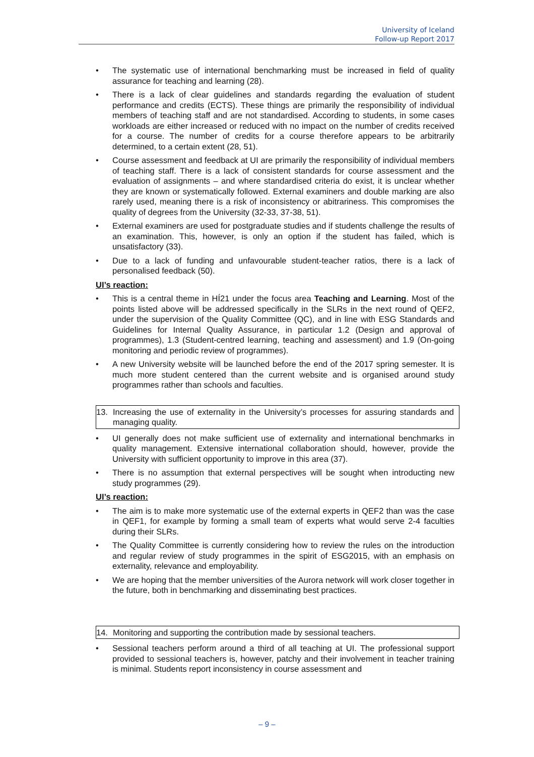University of Iceland
Follow-up Report 2017
• The systematic use of international benchmarking must be increased in field of quality assurance for teaching and learning (28).
• There is a lack of clear guidelines and standards regarding the evaluation of student performance and credits (ECTS). These things are primarily the responsibility of individual members of teaching staff and are not standardised. According to students, in some cases workloads are either increased or reduced with no impact on the number of credits received for a course. The number of credits for a course therefore appears to be arbitrarily determined, to a certain extent (28, 51).
• Course assessment and feedback at UI are primarily the responsibility of individual members of teaching staff. There is a lack of consistent standards for course assessment and the evaluation of assignments – and where standardised criteria do exist, it is unclear whether they are known or systematically followed. External examiners and double marking are also rarely used, meaning there is a risk of inconsistency or abitrariness. This compromises the quality of degrees from the University (32-33, 37-38, 51).
• External examiners are used for postgraduate studies and if students challenge the results of an examination. This, however, is only an option if the student has failed, which is unsatisfactory (33).
• Due to a lack of funding and unfavourable student-teacher ratios, there is a lack of personalised feedback (50).
UI’s reaction:
• This is a central theme in HÍ21 under the focus area Teaching and Learning. Most of the points listed above will be addressed specifically in the SLRs in the next round of QEF2, under the supervision of the Quality Committee (QC), and in line with ESG Standards and Guidelines for Internal Quality Assurance, in particular 1.2 (Design and approval of programmes), 1.3 (Student-centred learning, teaching and assessment) and 1.9 (On-going monitoring and periodic review of programmes).
• A new University website will be launched before the end of the 2017 spring semester. It is much more student centered than the current website and is organised around study programmes rather than schools and faculties.
13. Increasing the use of externality in the University’s processes for assuring standards and managing quality.
• UI generally does not make sufficient use of externality and international benchmarks in quality management. Extensive international collaboration should, however, provide the University with sufficient opportunity to improve in this area (37).
• There is no assumption that external perspectives will be sought when introducting new study programmes (29).
UI’s reaction:
• The aim is to make more systematic use of the external experts in QEF2 than was the case in QEF1, for example by forming a small team of experts what would serve 2-4 faculties during their SLRs.
• The Quality Committee is currently considering how to review the rules on the introduction and regular review of study programmes in the spirit of ESG2015, with an emphasis on externality, relevance and employability.
• We are hoping that the member universities of the Aurora network will work closer together in the future, both in benchmarking and disseminating best practices.
14. Monitoring and supporting the contribution made by sessional teachers.
• Sessional teachers perform around a third of all teaching at UI. The professional support provided to sessional teachers is, however, patchy and their involvement in teacher training is minimal. Students report inconsistency in course assessment and
– 9 –